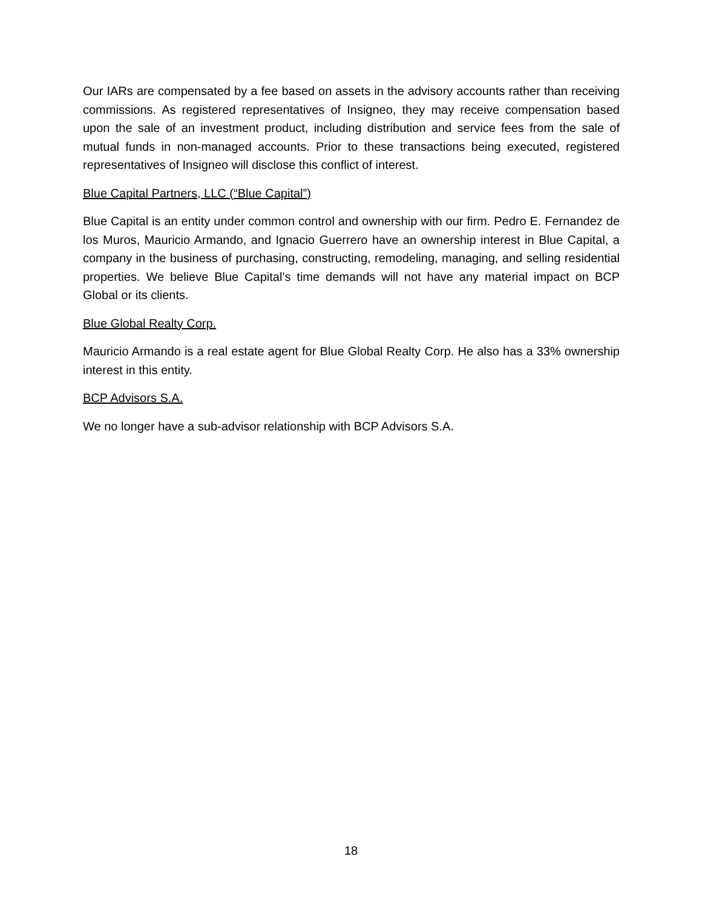Our IARs are compensated by a fee based on assets in the advisory accounts rather than receiving commissions. As registered representatives of Insigneo, they may receive compensation based upon the sale of an investment product, including distribution and service fees from the sale of mutual funds in non-managed accounts. Prior to these transactions being executed, registered representatives of Insigneo will disclose this conflict of interest.
Blue Capital Partners, LLC (“Blue Capital”)
Blue Capital is an entity under common control and ownership with our firm. Pedro E. Fernandez de los Muros, Mauricio Armando, and Ignacio Guerrero have an ownership interest in Blue Capital, a company in the business of purchasing, constructing, remodeling, managing, and selling residential properties. We believe Blue Capital’s time demands will not have any material impact on BCP Global or its clients.
Blue Global Realty Corp.
Mauricio Armando is a real estate agent for Blue Global Realty Corp. He also has a 33% ownership interest in this entity.
BCP Advisors S.A.
We no longer have a sub-advisor relationship with BCP Advisors S.A.
18